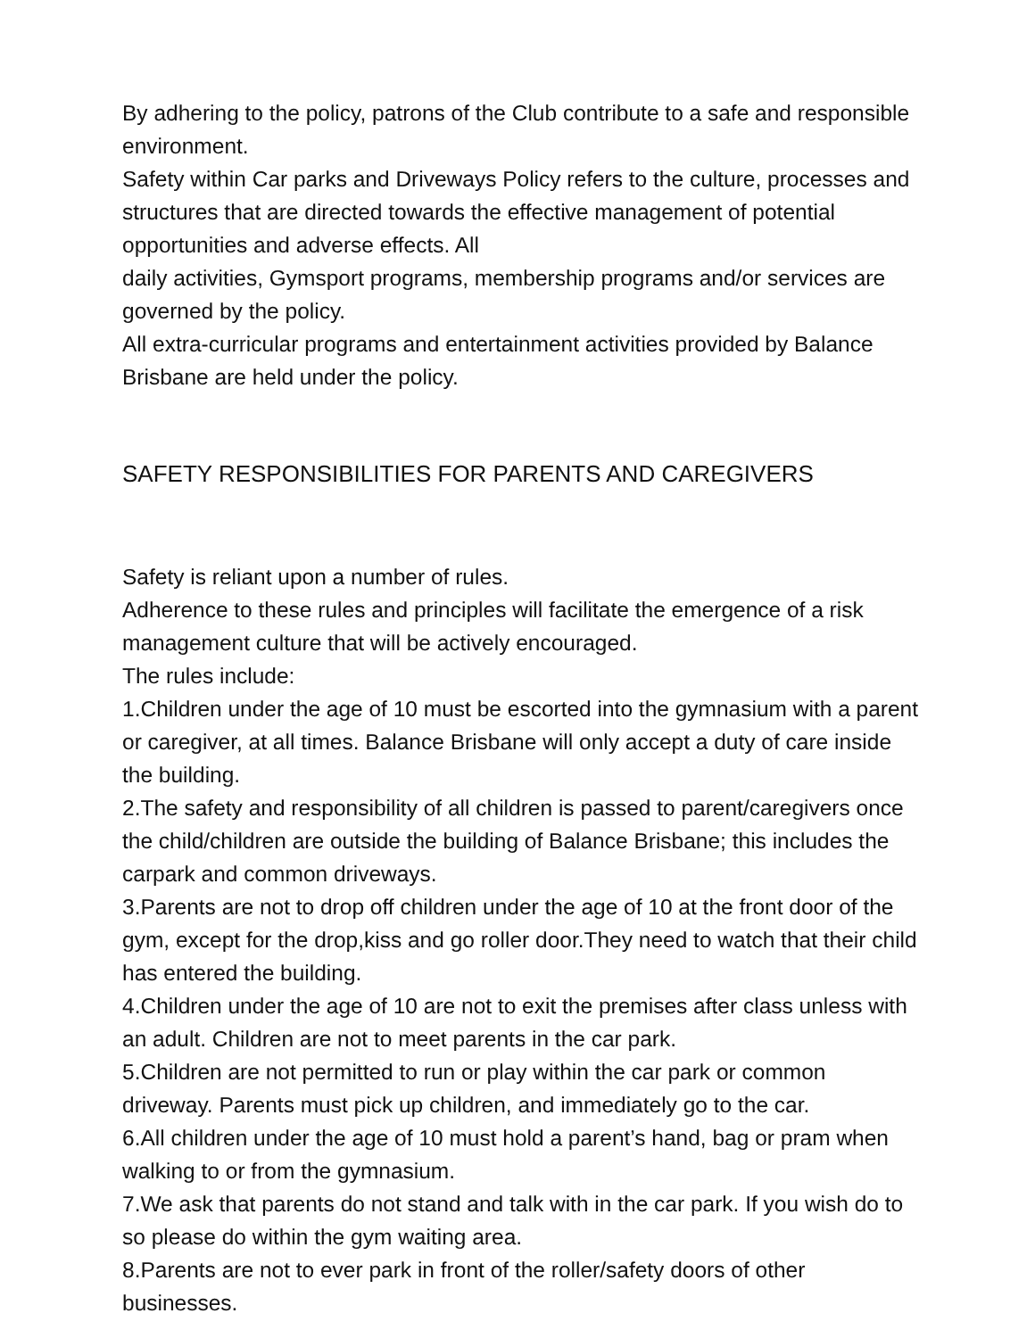By adhering to the policy, patrons of the Club contribute to a safe and responsible environment.
Safety within Car parks and Driveways Policy refers to the culture, processes and structures that are directed towards the effective management of potential opportunities and adverse effects. All
daily activities, Gymsport programs, membership programs and/or services are governed by the policy.
All extra-curricular programs and entertainment activities provided by Balance Brisbane are held under the policy.
SAFETY RESPONSIBILITIES FOR PARENTS AND CAREGIVERS
Safety is reliant upon a number of rules.
Adherence to these rules and principles will facilitate the emergence of a risk management culture that will be actively encouraged.
The rules include:
1.Children under the age of 10 must be escorted into the gymnasium with a parent or caregiver, at all times. Balance Brisbane will only accept a duty of care inside the building.
2.The safety and responsibility of all children is passed to parent/caregivers once the child/children are outside the building of Balance Brisbane; this includes the carpark and common driveways.
3.Parents are not to drop off children under the age of 10 at the front door of the gym, except for the drop,kiss and go roller door.They need to watch that their child has entered the building.
4.Children under the age of 10 are not to exit the premises after class unless with an adult. Children are not to meet parents in the car park.
5.Children are not permitted to run or play within the car park or common driveway. Parents must pick up children, and immediately go to the car.
6.All children under the age of 10 must hold a parent’s hand, bag or pram when walking to or from the gymnasium.
7.We ask that parents do not stand and talk with in the car park. If you wish do to so please do within the gym waiting area.
8.Parents are not to ever park in front of the roller/safety doors of other businesses.